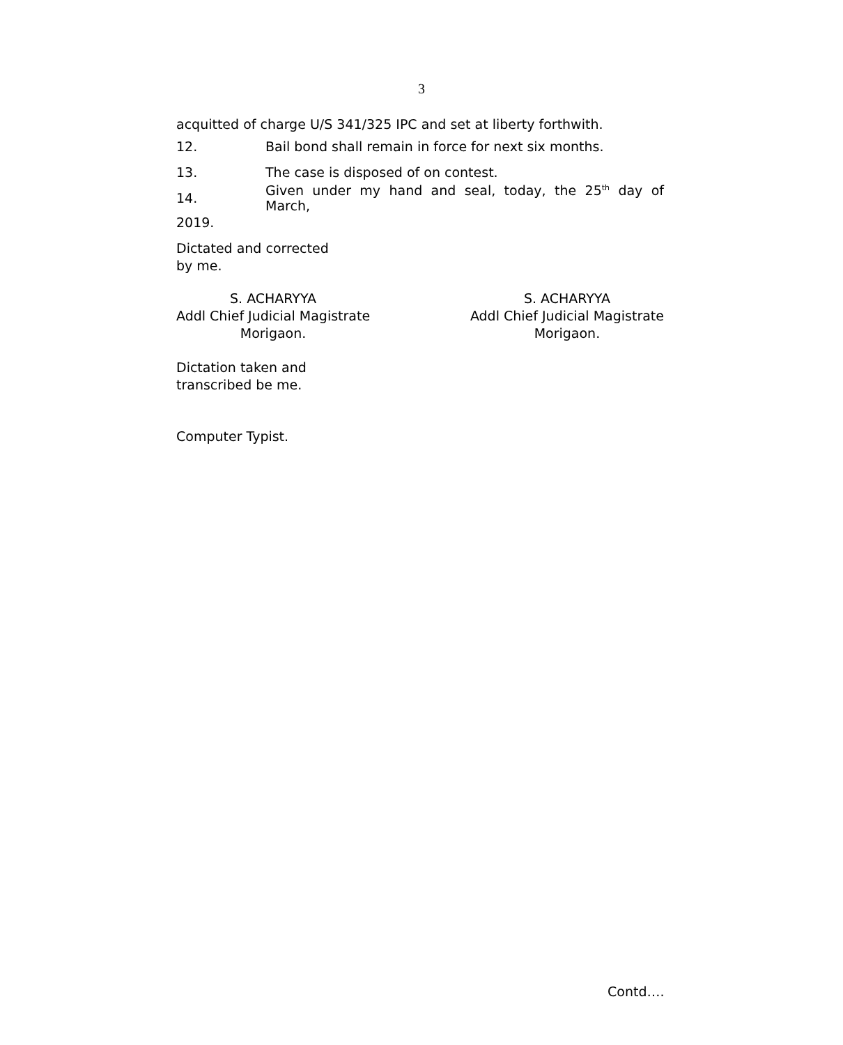3
acquitted of charge U/S 341/325 IPC and set at liberty forthwith.
12. Bail bond shall remain in force for next six months.
13. The case is disposed of on contest.
14. Given under my hand and seal, today, the 25<sup>th</sup> day of March,
2019.
Dictated and corrected
by me.
S. ACHARYYA
Addl Chief Judicial Magistrate
Morigaon.
S. ACHARYYA
Addl Chief Judicial Magistrate
Morigaon.
Dictation taken and
transcribed be me.
Computer Typist.
Contd….